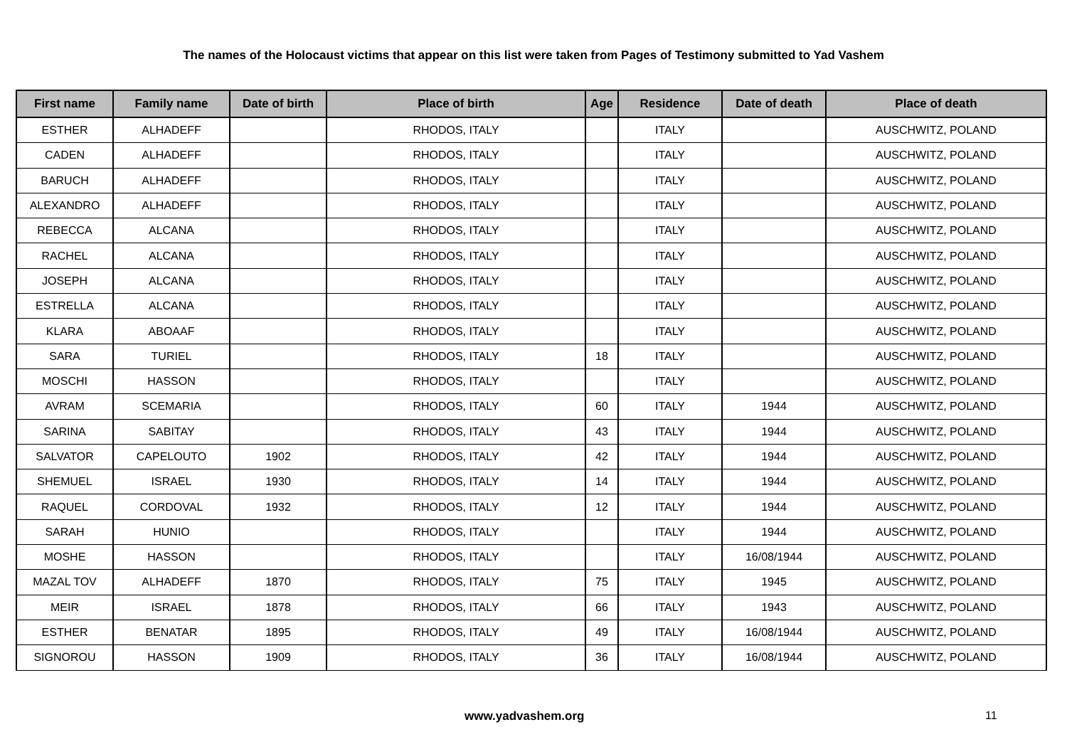The names of the Holocaust victims that appear on this list were taken from Pages of Testimony submitted to Yad Vashem
| First name | Family name | Date of birth | Place of birth | Age | Residence | Date of death | Place of death |
| --- | --- | --- | --- | --- | --- | --- | --- |
| ESTHER | ALHADEFF | | RHODOS, ITALY | | ITALY | | AUSCHWITZ, POLAND |
| CADEN | ALHADEFF | | RHODOS, ITALY | | ITALY | | AUSCHWITZ, POLAND |
| BARUCH | ALHADEFF | | RHODOS, ITALY | | ITALY | | AUSCHWITZ, POLAND |
| ALEXANDRO | ALHADEFF | | RHODOS, ITALY | | ITALY | | AUSCHWITZ, POLAND |
| REBECCA | ALCANA | | RHODOS, ITALY | | ITALY | | AUSCHWITZ, POLAND |
| RACHEL | ALCANA | | RHODOS, ITALY | | ITALY | | AUSCHWITZ, POLAND |
| JOSEPH | ALCANA | | RHODOS, ITALY | | ITALY | | AUSCHWITZ, POLAND |
| ESTRELLA | ALCANA | | RHODOS, ITALY | | ITALY | | AUSCHWITZ, POLAND |
| KLARA | ABOAAF | | RHODOS, ITALY | | ITALY | | AUSCHWITZ, POLAND |
| SARA | TURIEL | | RHODOS, ITALY | 18 | ITALY | | AUSCHWITZ, POLAND |
| MOSCHI | HASSON | | RHODOS, ITALY | | ITALY | | AUSCHWITZ, POLAND |
| AVRAM | SCEMARIA | | RHODOS, ITALY | 60 | ITALY | 1944 | AUSCHWITZ, POLAND |
| SARINA | SABITAY | | RHODOS, ITALY | 43 | ITALY | 1944 | AUSCHWITZ, POLAND |
| SALVATOR | CAPELOUTO | 1902 | RHODOS, ITALY | 42 | ITALY | 1944 | AUSCHWITZ, POLAND |
| SHEMUEL | ISRAEL | 1930 | RHODOS, ITALY | 14 | ITALY | 1944 | AUSCHWITZ, POLAND |
| RAQUEL | CORDOVAL | 1932 | RHODOS, ITALY | 12 | ITALY | 1944 | AUSCHWITZ, POLAND |
| SARAH | HUNIO | | RHODOS, ITALY | | ITALY | 1944 | AUSCHWITZ, POLAND |
| MOSHE | HASSON | | RHODOS, ITALY | | ITALY | 16/08/1944 | AUSCHWITZ, POLAND |
| MAZAL TOV | ALHADEFF | 1870 | RHODOS, ITALY | 75 | ITALY | 1945 | AUSCHWITZ, POLAND |
| MEIR | ISRAEL | 1878 | RHODOS, ITALY | 66 | ITALY | 1943 | AUSCHWITZ, POLAND |
| ESTHER | BENATAR | 1895 | RHODOS, ITALY | 49 | ITALY | 16/08/1944 | AUSCHWITZ, POLAND |
| SIGNOROU | HASSON | 1909 | RHODOS, ITALY | 36 | ITALY | 16/08/1944 | AUSCHWITZ, POLAND |
www.yadvashem.org 11